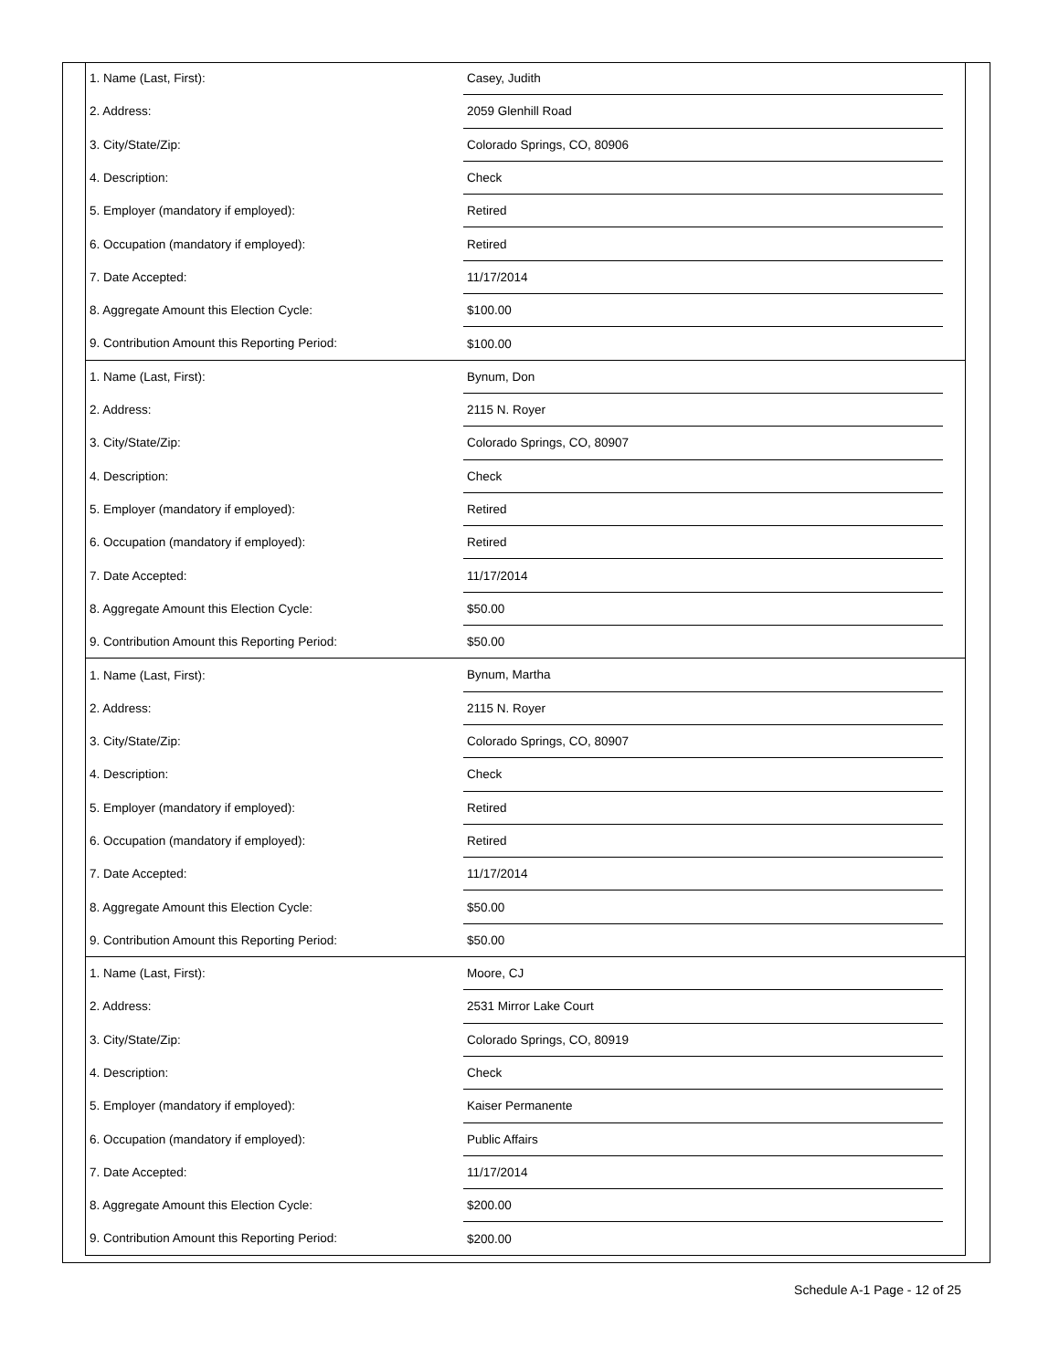| 1. Name (Last, First): | Casey, Judith | |
| 2. Address: | 2059 Glenhill Road | |
| 3. City/State/Zip: | Colorado Springs, CO, 80906 | |
| 4. Description: | Check | |
| 5. Employer (mandatory if employed): | Retired | |
| 6. Occupation (mandatory if employed): | Retired | |
| 7. Date Accepted: | 11/17/2014 | |
| 8. Aggregate Amount this Election Cycle: | $100.00 | |
| 9. Contribution Amount this Reporting Period: | $100.00 | |
| 1. Name (Last, First): | Bynum, Don | |
| 2. Address: | 2115 N. Royer | |
| 3. City/State/Zip: | Colorado Springs, CO, 80907 | |
| 4. Description: | Check | |
| 5. Employer (mandatory if employed): | Retired | |
| 6. Occupation (mandatory if employed): | Retired | |
| 7. Date Accepted: | 11/17/2014 | |
| 8. Aggregate Amount this Election Cycle: | $50.00 | |
| 9. Contribution Amount this Reporting Period: | $50.00 | |
| 1. Name (Last, First): | Bynum, Martha | |
| 2. Address: | 2115 N. Royer | |
| 3. City/State/Zip: | Colorado Springs, CO, 80907 | |
| 4. Description: | Check | |
| 5. Employer (mandatory if employed): | Retired | |
| 6. Occupation (mandatory if employed): | Retired | |
| 7. Date Accepted: | 11/17/2014 | |
| 8. Aggregate Amount this Election Cycle: | $50.00 | |
| 9. Contribution Amount this Reporting Period: | $50.00 | |
| 1. Name (Last, First): | Moore, CJ | |
| 2. Address: | 2531 Mirror Lake Court | |
| 3. City/State/Zip: | Colorado Springs, CO, 80919 | |
| 4. Description: | Check | |
| 5. Employer (mandatory if employed): | Kaiser Permanente | |
| 6. Occupation (mandatory if employed): | Public Affairs | |
| 7. Date Accepted: | 11/17/2014 | |
| 8. Aggregate Amount this Election Cycle: | $200.00 | |
| 9. Contribution Amount this Reporting Period: | $200.00 | |
Schedule A-1 Page - 12 of 25